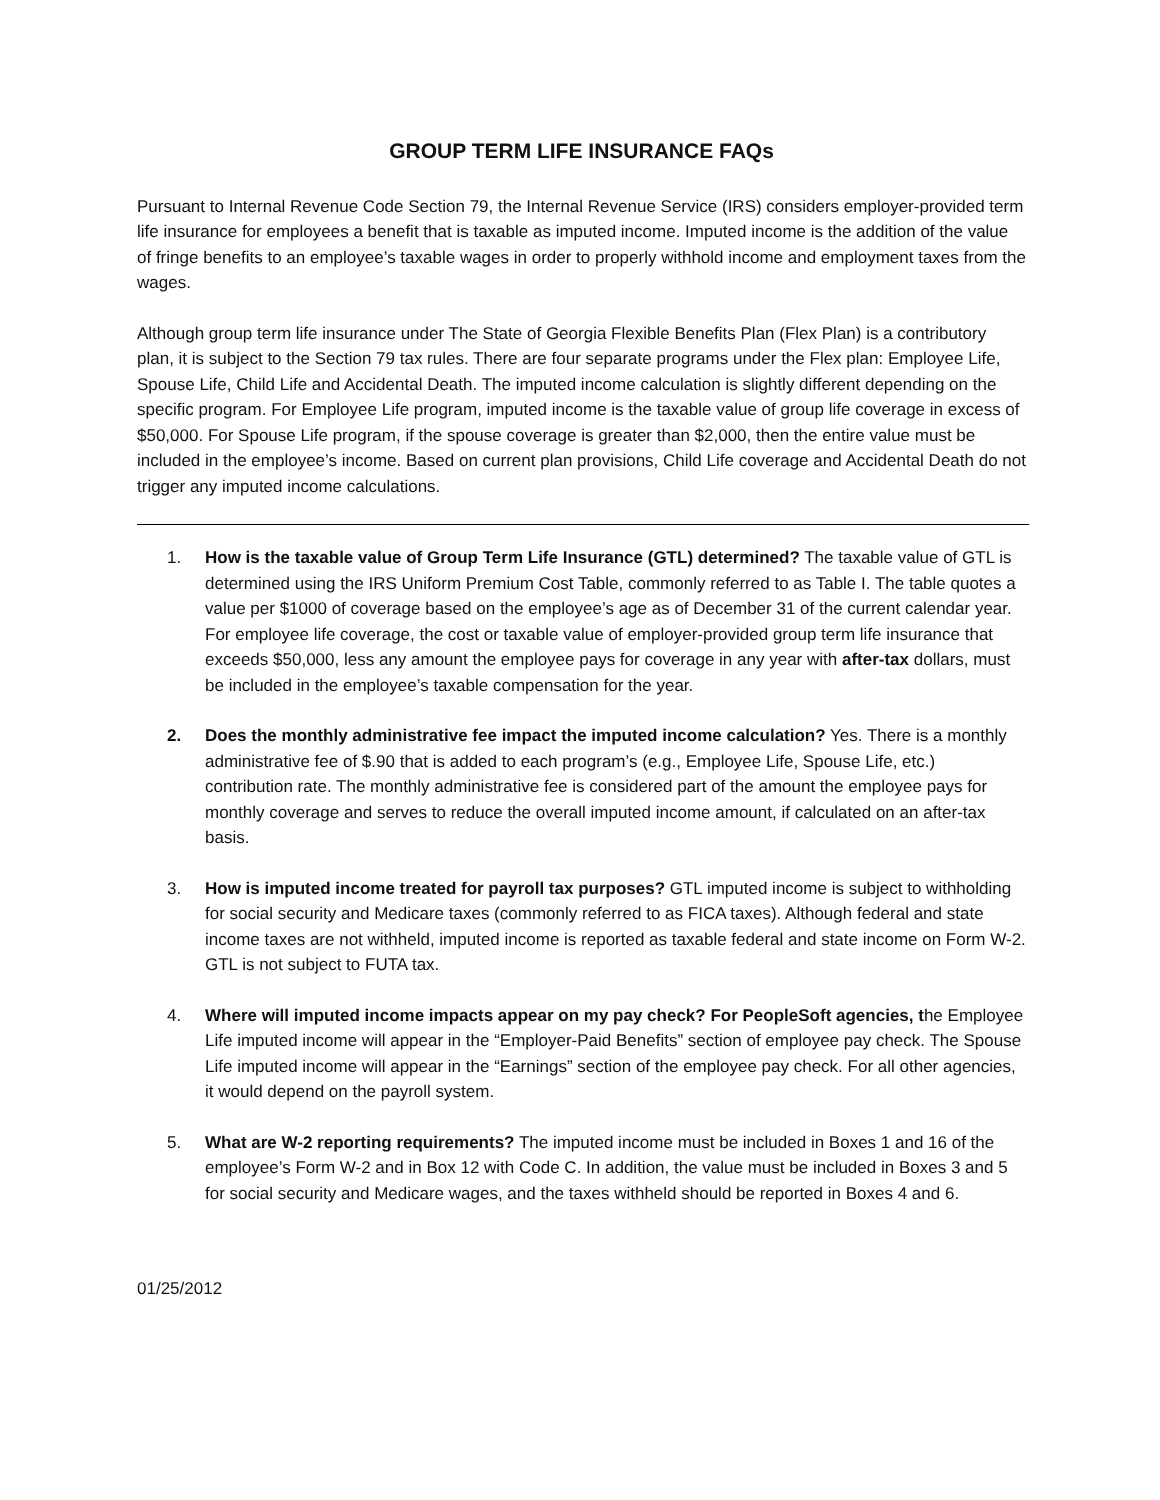GROUP TERM LIFE INSURANCE FAQs
Pursuant to Internal Revenue Code Section 79, the Internal Revenue Service (IRS) considers employer-provided term life insurance for employees a benefit that is taxable as imputed income. Imputed income is the addition of the value of fringe benefits to an employee’s taxable wages in order to properly withhold income and employment taxes from the wages.
Although group term life insurance under The State of Georgia Flexible Benefits Plan (Flex Plan) is a contributory plan, it is subject to the Section 79 tax rules. There are four separate programs under the Flex plan: Employee Life, Spouse Life, Child Life and Accidental Death. The imputed income calculation is slightly different depending on the specific program. For Employee Life program, imputed income is the taxable value of group life coverage in excess of $50,000. For Spouse Life program, if the spouse coverage is greater than $2,000, then the entire value must be included in the employee’s income. Based on current plan provisions, Child Life coverage and Accidental Death do not trigger any imputed income calculations.
1. How is the taxable value of Group Term Life Insurance (GTL) determined? The taxable value of GTL is determined using the IRS Uniform Premium Cost Table, commonly referred to as Table I. The table quotes a value per $1000 of coverage based on the employee’s age as of December 31 of the current calendar year. For employee life coverage, the cost or taxable value of employer-provided group term life insurance that exceeds $50,000, less any amount the employee pays for coverage in any year with after-tax dollars, must be included in the employee’s taxable compensation for the year.
2. Does the monthly administrative fee impact the imputed income calculation? Yes. There is a monthly administrative fee of $.90 that is added to each program’s (e.g., Employee Life, Spouse Life, etc.) contribution rate. The monthly administrative fee is considered part of the amount the employee pays for monthly coverage and serves to reduce the overall imputed income amount, if calculated on an after-tax basis.
3. How is imputed income treated for payroll tax purposes? GTL imputed income is subject to withholding for social security and Medicare taxes (commonly referred to as FICA taxes). Although federal and state income taxes are not withheld, imputed income is reported as taxable federal and state income on Form W-2. GTL is not subject to FUTA tax.
4. Where will imputed income impacts appear on my pay check? For PeopleSoft agencies, the Employee Life imputed income will appear in the “Employer-Paid Benefits” section of employee pay check. The Spouse Life imputed income will appear in the “Earnings” section of the employee pay check. For all other agencies, it would depend on the payroll system.
5. What are W-2 reporting requirements? The imputed income must be included in Boxes 1 and 16 of the employee’s Form W-2 and in Box 12 with Code C. In addition, the value must be included in Boxes 3 and 5 for social security and Medicare wages, and the taxes withheld should be reported in Boxes 4 and 6.
01/25/2012